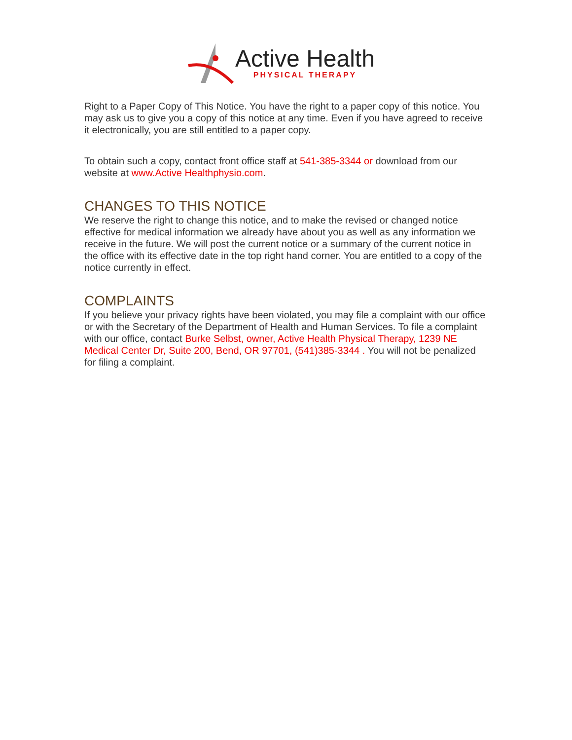Active Health
PHYSICAL THERAPY
Right to a Paper Copy of This Notice. You have the right to a paper copy of this notice. You may ask us to give you a copy of this notice at any time. Even if you have agreed to receive it electronically, you are still entitled to a paper copy.
To obtain such a copy, contact front office staff at 541-385-3344 or download from our website at www.Active Healthphysio.com.
CHANGES TO THIS NOTICE
We reserve the right to change this notice, and to make the revised or changed notice effective for medical information we already have about you as well as any information we receive in the future. We will post the current notice or a summary of the current notice in the office with its effective date in the top right hand corner. You are entitled to a copy of the notice currently in effect.
COMPLAINTS
If you believe your privacy rights have been violated, you may file a complaint with our office or with the Secretary of the Department of Health and Human Services. To file a complaint with our office, contact Burke Selbst, owner, Active Health Physical Therapy, 1239 NE Medical Center Dr, Suite 200, Bend, OR 97701, (541)385-3344 . You will not be penalized for filing a complaint.